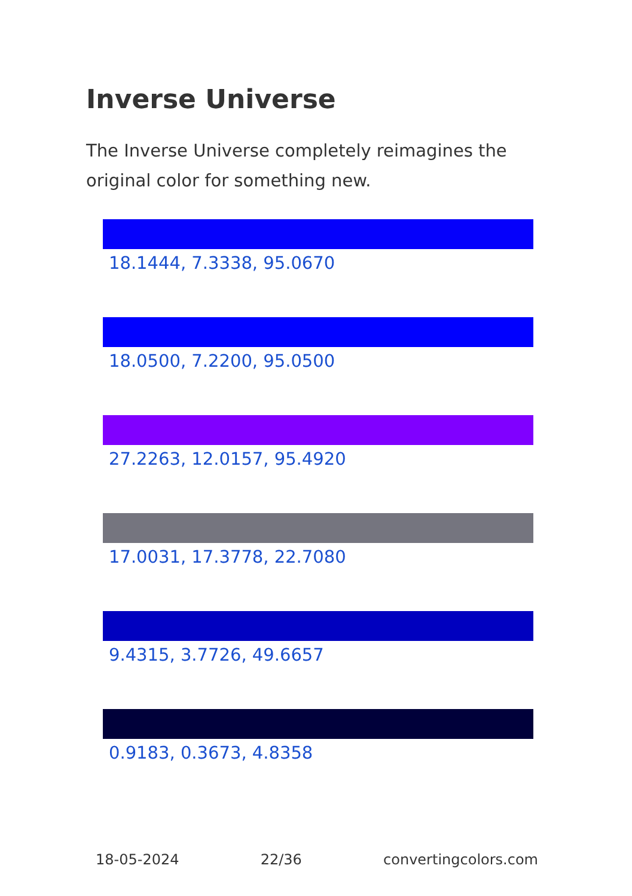Inverse Universe
The Inverse Universe completely reimagines the original color for something new.
18.1444, 7.3338, 95.0670
18.0500, 7.2200, 95.0500
27.2263, 12.0157, 95.4920
17.0031, 17.3778, 22.7080
9.4315, 3.7726, 49.6657
0.9183, 0.3673, 4.8358
18-05-2024 22/36 convertingcolors.com